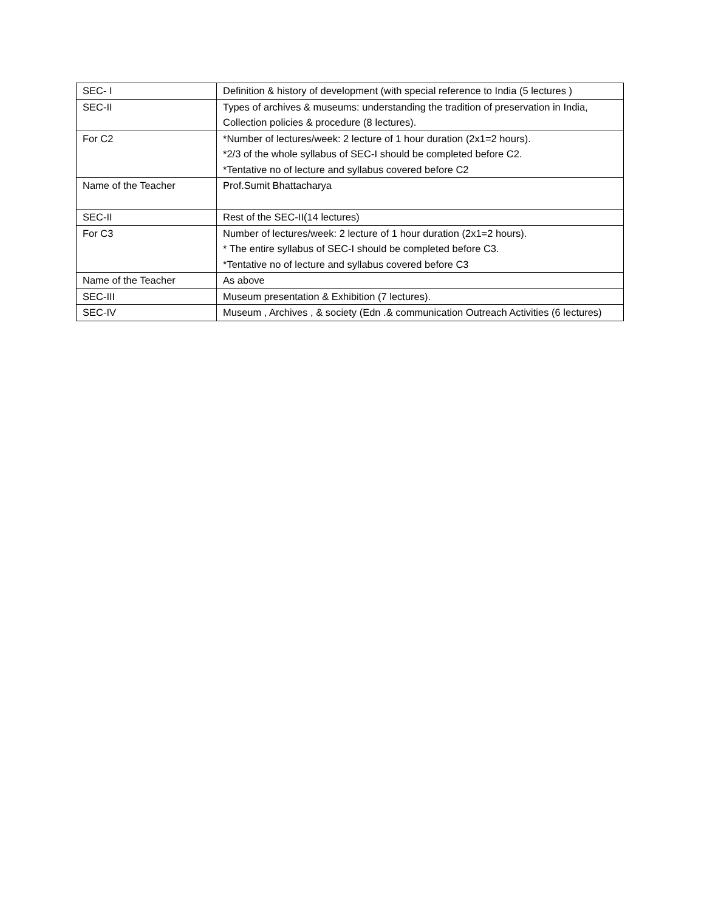| SEC- I | Definition & history of development (with special reference to India (5 lectures ) |
| SEC-II | Types of archives & museums: understanding the tradition of preservation in India, Collection policies & procedure (8 lectures). |
| For C2 | *Number of lectures/week: 2 lecture of 1 hour duration (2x1=2 hours). *2/3 of the whole syllabus of SEC-I should be completed before C2. *Tentative no of lecture and syllabus covered before C2 |
| Name of the Teacher | Prof.Sumit Bhattacharya |
| SEC-II | Rest of the SEC-II(14 lectures) |
| For C3 | Number of lectures/week: 2 lecture of 1 hour duration (2x1=2 hours). * The entire syllabus of SEC-I should be completed before C3. *Tentative no of lecture and syllabus covered before C3 |
| Name of the Teacher | As above |
| SEC-III | Museum presentation & Exhibition (7 lectures). |
| SEC-IV | Museum , Archives , & society (Edn .& communication Outreach Activities (6 lectures) |